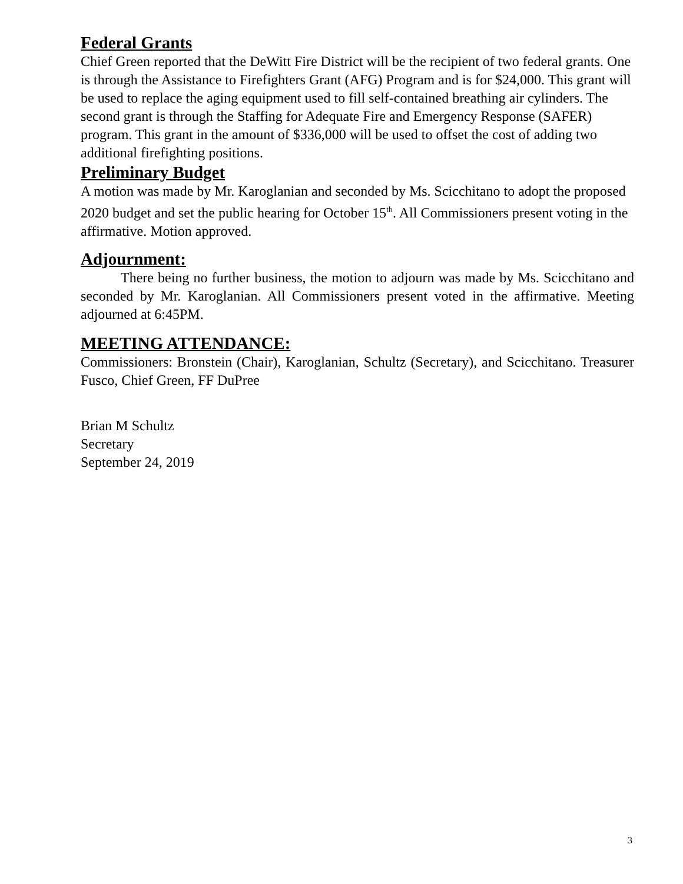Federal Grants
Chief Green reported that the DeWitt Fire District will be the recipient of two federal grants. One is through the Assistance to Firefighters Grant (AFG) Program and is for $24,000. This grant will be used to replace the aging equipment used to fill self-contained breathing air cylinders. The second grant is through the Staffing for Adequate Fire and Emergency Response (SAFER) program. This grant in the amount of $336,000 will be used to offset the cost of adding two additional firefighting positions.
Preliminary Budget
A motion was made by Mr. Karoglanian and seconded by Ms. Scicchitano to adopt the proposed 2020 budget and set the public hearing for October 15<sup>th</sup>. All Commissioners present voting in the affirmative. Motion approved.
Adjournment:
There being no further business, the motion to adjourn was made by Ms. Scicchitano and seconded by Mr. Karoglanian. All Commissioners present voted in the affirmative. Meeting adjourned at 6:45PM.
MEETING ATTENDANCE:
Commissioners: Bronstein (Chair), Karoglanian, Schultz (Secretary), and Scicchitano. Treasurer Fusco, Chief Green, FF DuPree
Brian M Schultz
Secretary
September 24, 2019
3